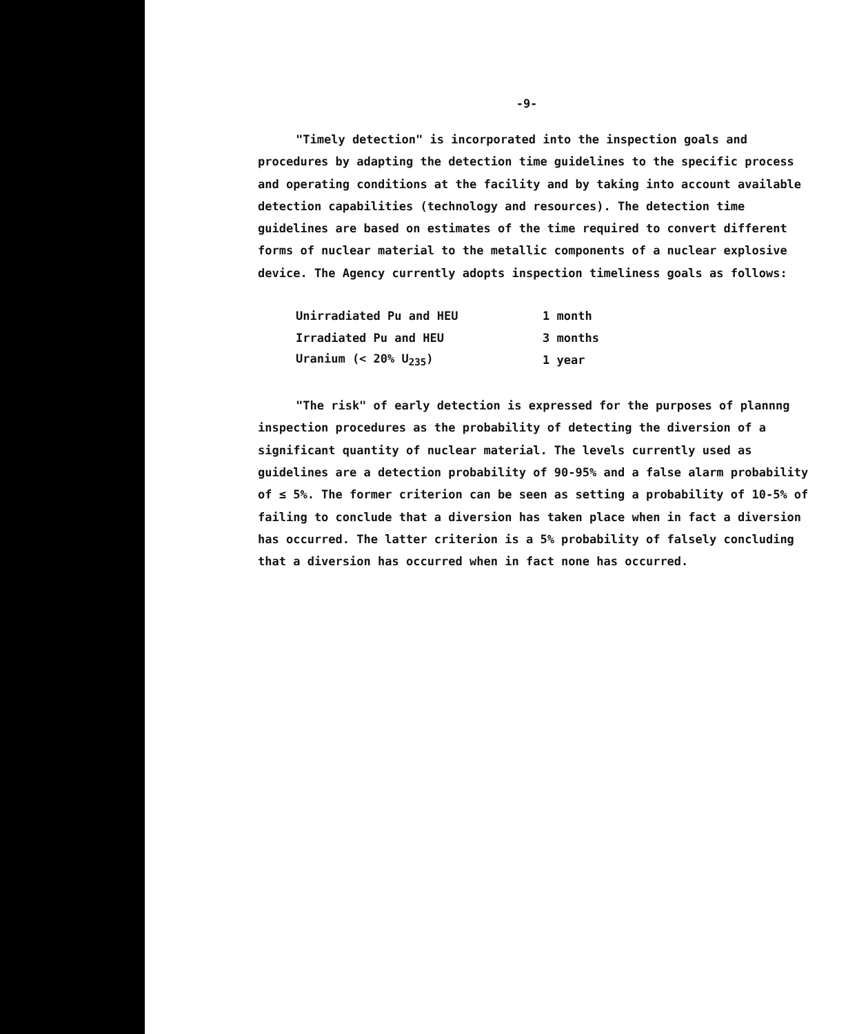-9-
"Timely detection" is incorporated into the inspection goals and procedures by adapting the detection time guidelines to the specific process and operating conditions at the facility and by taking into account available detection capabilities (technology and resources). The detection time guidelines are based on estimates of the time required to convert different forms of nuclear material to the metallic components of a nuclear explosive device. The Agency currently adopts inspection timeliness goals as follows:
| Unirradiated Pu and HEU | 1 month |
| Irradiated Pu and HEU | 3 months |
| Uranium (< 20% U<sub>235</sub>) | 1 year |
"The risk" of early detection is expressed for the purposes of plannng inspection procedures as the probability of detecting the diversion of a significant quantity of nuclear material. The levels currently used as guidelines are a detection probability of 90-95% and a false alarm probability of ≤ 5%. The former criterion can be seen as setting a probability of 10-5% of failing to conclude that a diversion has taken place when in fact a diversion has occurred. The latter criterion is a 5% probability of falsely concluding that a diversion has occurred when in fact none has occurred.